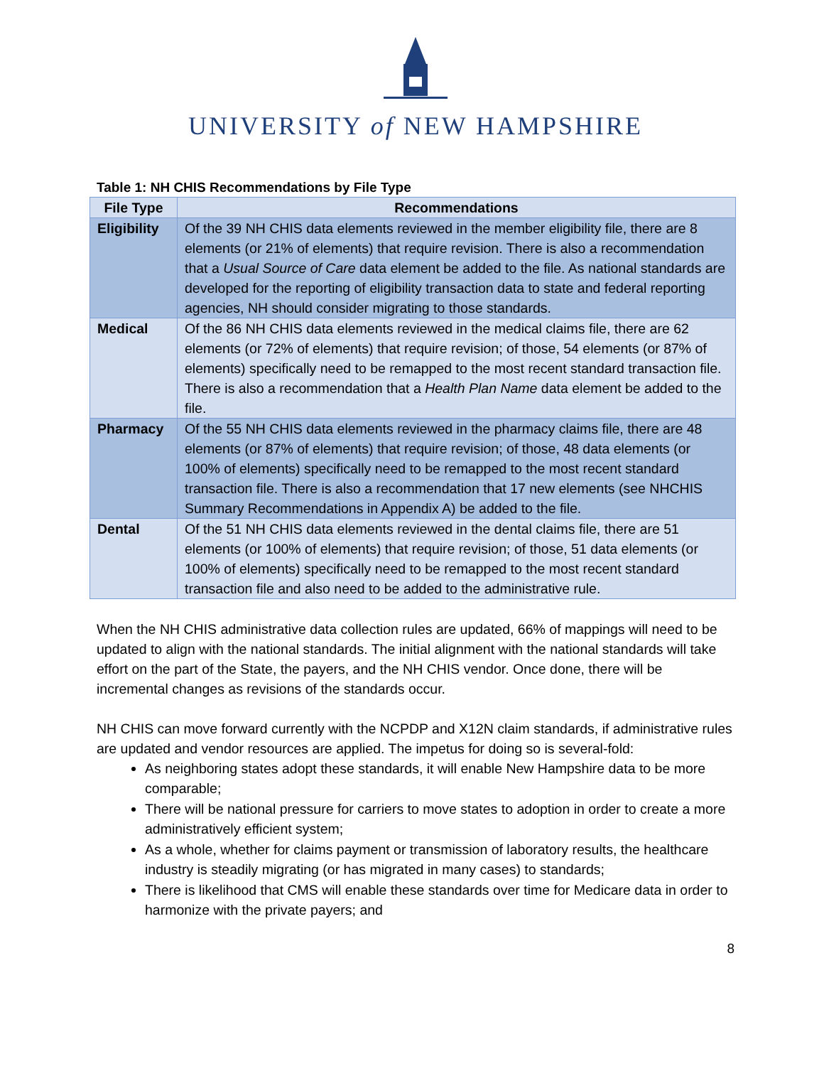UNIVERSITY of NEW HAMPSHIRE
Table 1: NH CHIS Recommendations by File Type
| File Type | Recommendations |
| --- | --- |
| Eligibility | Of the 39 NH CHIS data elements reviewed in the member eligibility file, there are 8 elements (or 21% of elements) that require revision. There is also a recommendation that a Usual Source of Care data element be added to the file. As national standards are developed for the reporting of eligibility transaction data to state and federal reporting agencies, NH should consider migrating to those standards. |
| Medical | Of the 86 NH CHIS data elements reviewed in the medical claims file, there are 62 elements (or 72% of elements) that require revision; of those, 54 elements (or 87% of elements) specifically need to be remapped to the most recent standard transaction file. There is also a recommendation that a Health Plan Name data element be added to the file. |
| Pharmacy | Of the 55 NH CHIS data elements reviewed in the pharmacy claims file, there are 48 elements (or 87% of elements) that require revision; of those, 48 data elements (or 100% of elements) specifically need to be remapped to the most recent standard transaction file. There is also a recommendation that 17 new elements (see NHCHIS Summary Recommendations in Appendix A) be added to the file. |
| Dental | Of the 51 NH CHIS data elements reviewed in the dental claims file, there are 51 elements (or 100% of elements) that require revision; of those, 51 data elements (or 100% of elements) specifically need to be remapped to the most recent standard transaction file and also need to be added to the administrative rule. |
When the NH CHIS administrative data collection rules are updated, 66% of mappings will need to be updated to align with the national standards. The initial alignment with the national standards will take effort on the part of the State, the payers, and the NH CHIS vendor. Once done, there will be incremental changes as revisions of the standards occur.
NH CHIS can move forward currently with the NCPDP and X12N claim standards, if administrative rules are updated and vendor resources are applied. The impetus for doing so is several-fold:
As neighboring states adopt these standards, it will enable New Hampshire data to be more comparable;
There will be national pressure for carriers to move states to adoption in order to create a more administratively efficient system;
As a whole, whether for claims payment or transmission of laboratory results, the healthcare industry is steadily migrating (or has migrated in many cases) to standards;
There is likelihood that CMS will enable these standards over time for Medicare data in order to harmonize with the private payers; and
8